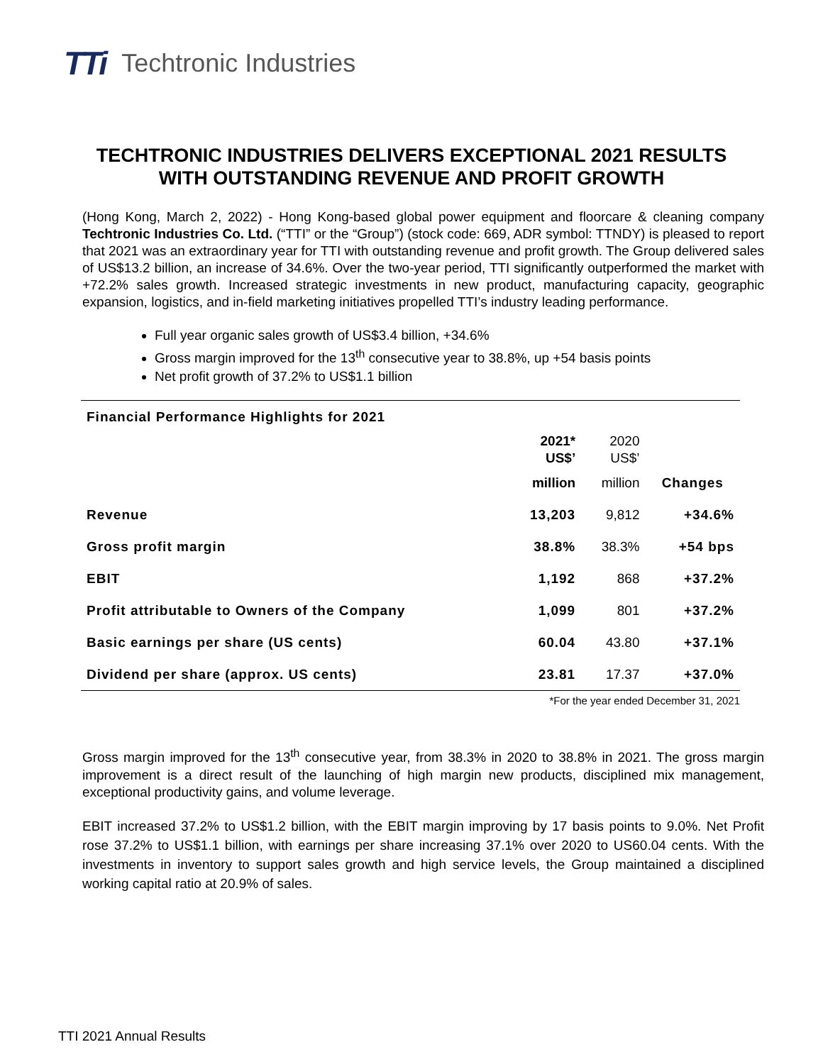TTi Techtronic Industries
TECHTRONIC INDUSTRIES DELIVERS EXCEPTIONAL 2021 RESULTS
WITH OUTSTANDING REVENUE AND PROFIT GROWTH
(Hong Kong, March 2, 2022) - Hong Kong-based global power equipment and floorcare & cleaning company Techtronic Industries Co. Ltd. (“TTI” or the “Group”) (stock code: 669, ADR symbol: TTNDY) is pleased to report that 2021 was an extraordinary year for TTI with outstanding revenue and profit growth. The Group delivered sales of US$13.2 billion, an increase of 34.6%. Over the two-year period, TTI significantly outperformed the market with +72.2% sales growth. Increased strategic investments in new product, manufacturing capacity, geographic expansion, logistics, and in-field marketing initiatives propelled TTI’s industry leading performance.
Full year organic sales growth of US$3.4 billion, +34.6%
Gross margin improved for the 13<sup>th</sup> consecutive year to 38.8%, up +54 basis points
Net profit growth of 37.2% to US$1.1 billion
| Financial Performance Highlights for 2021 | | | |
| --- | --- | --- | --- |
| | 2021* US$’ | 2020 US$’ | |
| | million | million | Changes |
| Revenue | 13,203 | 9,812 | +34.6% |
| Gross profit margin | 38.8% | 38.3% | +54 bps |
| EBIT | 1,192 | 868 | +37.2% |
| Profit attributable to Owners of the Company | 1,099 | 801 | +37.2% |
| Basic earnings per share (US cents) | 60.04 | 43.80 | +37.1% |
| Dividend per share (approx. US cents) | 23.81 | 17.37 | +37.0% |
*For the year ended December 31, 2021
Gross margin improved for the 13<sup>th</sup> consecutive year, from 38.3% in 2020 to 38.8% in 2021. The gross margin improvement is a direct result of the launching of high margin new products, disciplined mix management, exceptional productivity gains, and volume leverage.
EBIT increased 37.2% to US$1.2 billion, with the EBIT margin improving by 17 basis points to 9.0%. Net Profit rose 37.2% to US$1.1 billion, with earnings per share increasing 37.1% over 2020 to US60.04 cents. With the investments in inventory to support sales growth and high service levels, the Group maintained a disciplined working capital ratio at 20.9% of sales.
TTI 2021 Annual Results